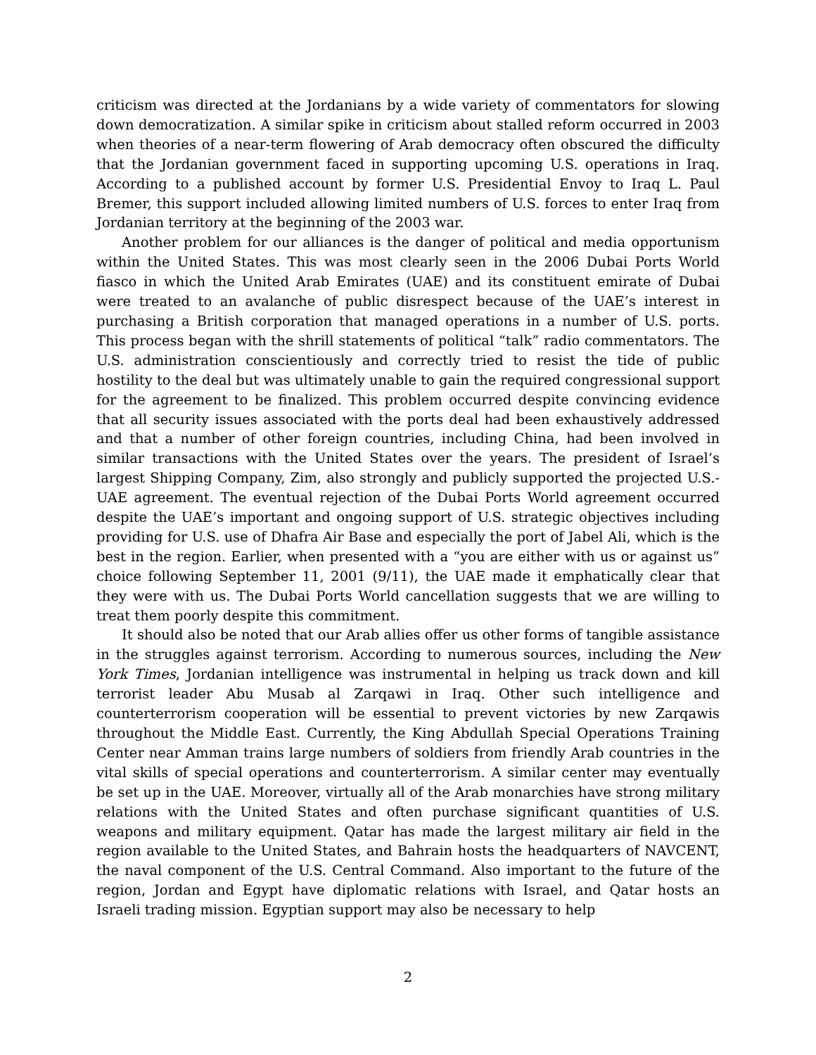criticism was directed at the Jordanians by a wide variety of commentators for slowing down democratization. A similar spike in criticism about stalled reform occurred in 2003 when theories of a near-term flowering of Arab democracy often obscured the difficulty that the Jordanian government faced in supporting upcoming U.S. operations in Iraq. According to a published account by former U.S. Presidential Envoy to Iraq L. Paul Bremer, this support included allowing limited numbers of U.S. forces to enter Iraq from Jordanian territory at the beginning of the 2003 war.
Another problem for our alliances is the danger of political and media opportunism within the United States. This was most clearly seen in the 2006 Dubai Ports World fiasco in which the United Arab Emirates (UAE) and its constituent emirate of Dubai were treated to an avalanche of public disrespect because of the UAE’s interest in purchasing a British corporation that managed operations in a number of U.S. ports. This process began with the shrill statements of political “talk” radio commentators. The U.S. administration conscientiously and correctly tried to resist the tide of public hostility to the deal but was ultimately unable to gain the required congressional support for the agreement to be finalized. This problem occurred despite convincing evidence that all security issues associated with the ports deal had been exhaustively addressed and that a number of other foreign countries, including China, had been involved in similar transactions with the United States over the years. The president of Israel’s largest Shipping Company, Zim, also strongly and publicly supported the projected U.S.-UAE agreement. The eventual rejection of the Dubai Ports World agreement occurred despite the UAE’s important and ongoing support of U.S. strategic objectives including providing for U.S. use of Dhafra Air Base and especially the port of Jabel Ali, which is the best in the region. Earlier, when presented with a “you are either with us or against us” choice following September 11, 2001 (9/11), the UAE made it emphatically clear that they were with us. The Dubai Ports World cancellation suggests that we are willing to treat them poorly despite this commitment.
It should also be noted that our Arab allies offer us other forms of tangible assistance in the struggles against terrorism. According to numerous sources, including the New York Times, Jordanian intelligence was instrumental in helping us track down and kill terrorist leader Abu Musab al Zarqawi in Iraq. Other such intelligence and counterterrorism cooperation will be essential to prevent victories by new Zarqawis throughout the Middle East. Currently, the King Abdullah Special Operations Training Center near Amman trains large numbers of soldiers from friendly Arab countries in the vital skills of special operations and counterterrorism. A similar center may eventually be set up in the UAE. Moreover, virtually all of the Arab monarchies have strong military relations with the United States and often purchase significant quantities of U.S. weapons and military equipment. Qatar has made the largest military air field in the region available to the United States, and Bahrain hosts the headquarters of NAVCENT, the naval component of the U.S. Central Command. Also important to the future of the region, Jordan and Egypt have diplomatic relations with Israel, and Qatar hosts an Israeli trading mission. Egyptian support may also be necessary to help
2